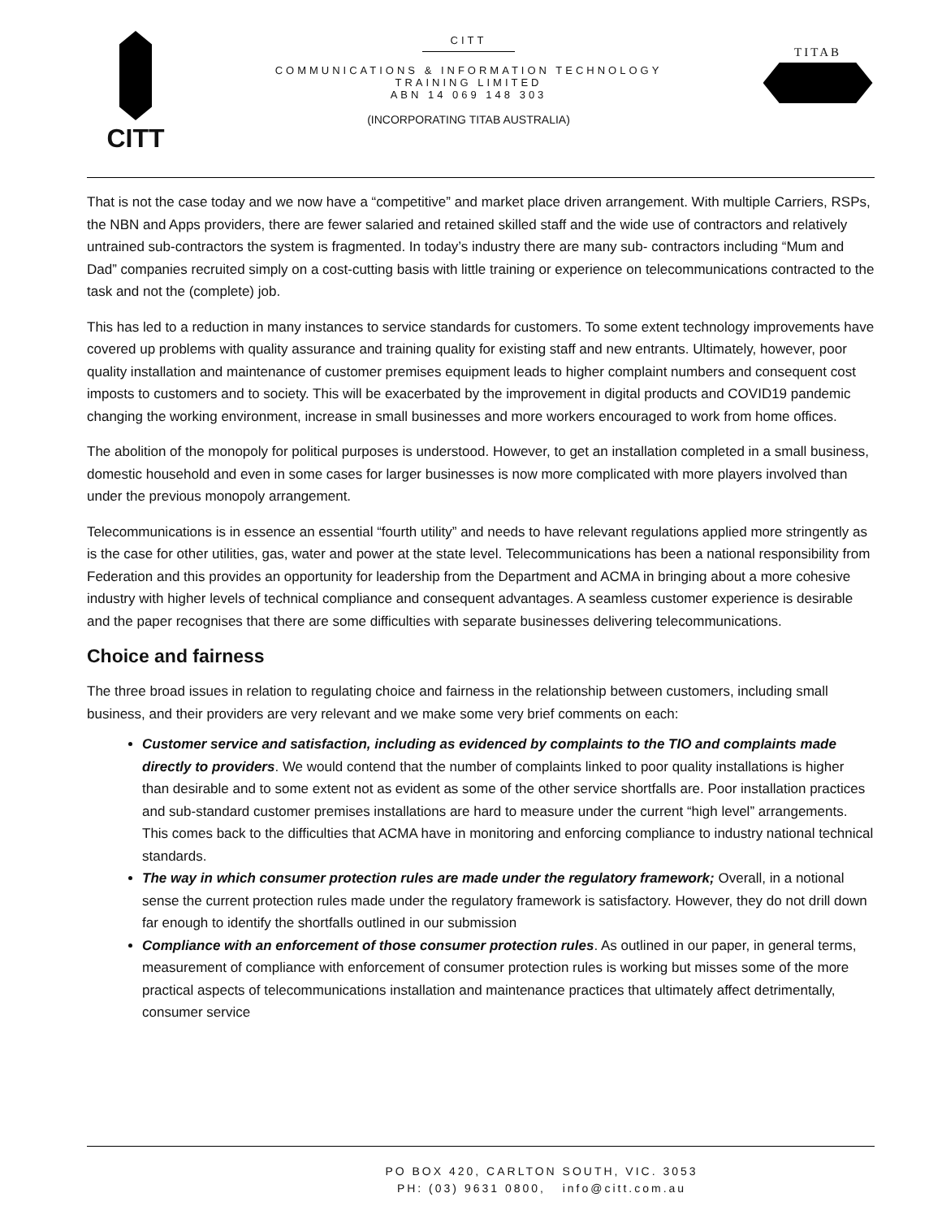CITT
CITT
COMMUNICATIONS & INFORMATION TECHNOLOGY
TRAINING LIMITED
ABN 14 069 148 303
(INCORPORATING TITAB AUSTRALIA)
TITAB
That is not the case today and we now have a “competitive” and market place driven arrangement. With multiple Carriers, RSPs, the NBN and Apps providers, there are fewer salaried and retained skilled staff and the wide use of contractors and relatively untrained sub-contractors the system is fragmented. In today’s industry there are many sub- contractors including “Mum and Dad” companies recruited simply on a cost-cutting basis with little training or experience on telecommunications contracted to the task and not the (complete) job.
This has led to a reduction in many instances to service standards for customers. To some extent technology improvements have covered up problems with quality assurance and training quality for existing staff and new entrants. Ultimately, however, poor quality installation and maintenance of customer premises equipment leads to higher complaint numbers and consequent cost imposts to customers and to society. This will be exacerbated by the improvement in digital products and COVID19 pandemic changing the working environment, increase in small businesses and more workers encouraged to work from home offices.
The abolition of the monopoly for political purposes is understood. However, to get an installation completed in a small business, domestic household and even in some cases for larger businesses is now more complicated with more players involved than under the previous monopoly arrangement.
Telecommunications is in essence an essential “fourth utility” and needs to have relevant regulations applied more stringently as is the case for other utilities, gas, water and power at the state level. Telecommunications has been a national responsibility from Federation and this provides an opportunity for leadership from the Department and ACMA in bringing about a more cohesive industry with higher levels of technical compliance and consequent advantages. A seamless customer experience is desirable and the paper recognises that there are some difficulties with separate businesses delivering telecommunications.
Choice and fairness
The three broad issues in relation to regulating choice and fairness in the relationship between customers, including small business, and their providers are very relevant and we make some very brief comments on each:
Customer service and satisfaction, including as evidenced by complaints to the TIO and complaints made directly to providers. We would contend that the number of complaints linked to poor quality installations is higher than desirable and to some extent not as evident as some of the other service shortfalls are. Poor installation practices and sub-standard customer premises installations are hard to measure under the current “high level” arrangements. This comes back to the difficulties that ACMA have in monitoring and enforcing compliance to industry national technical standards.
The way in which consumer protection rules are made under the regulatory framework; Overall, in a notional sense the current protection rules made under the regulatory framework is satisfactory. However, they do not drill down far enough to identify the shortfalls outlined in our submission
Compliance with an enforcement of those consumer protection rules. As outlined in our paper, in general terms, measurement of compliance with enforcement of consumer protection rules is working but misses some of the more practical aspects of telecommunications installation and maintenance practices that ultimately affect detrimentally, consumer service
PO BOX 420, CARLTON SOUTH, VIC. 3053
PH: (03) 9631 0800, info@citt.com.au